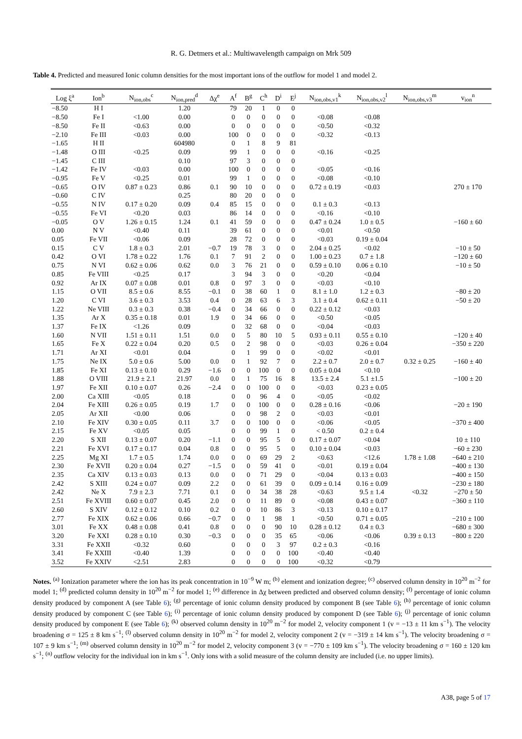R. G. Detmers et al.: Multiwavelength campaign on Mrk 509
Table 4. Predicted and measured Ionic column densities for the most important ions of the outflow for model 1 and model 2.
| Log ξ<sup>a</sup> | Ion<sup>b</sup> | N<sub>ion,obs</sub><sup>c</sup> | N<sub>ion,pred</sub><sup>d</sup> | Δχ<sup>e</sup> | A<sup>f</sup> | B<sup>g</sup> | C<sup>h</sup> | D<sup>i</sup> | E<sup>j</sup> | N<sub>ion,obs,v1</sub><sup>k</sup> | N<sub>ion,obs,v2</sub><sup>l</sup> | N<sub>ion,obs,v3</sub><sup>m</sup> | v<sub>ion</sub><sup>n</sup> |
| --- | --- | --- | --- | --- | --- | --- | --- | --- | --- | --- | --- | --- | --- |
| −8.50 | H I | | 1.20 | | 79 | 20 | 1 | 0 | 0 | | | | |
| −8.50 | Fe I | <1.00 | 0.00 | | 0 | 0 | 0 | 0 | 0 | <0.08 | <0.08 | | |
| −8.50 | Fe II | <0.63 | 0.00 | | 0 | 0 | 0 | 0 | 0 | <0.50 | <0.32 | | |
| −2.10 | Fe III | <0.03 | 0.00 | | 100 | 0 | 0 | 0 | 0 | <0.32 | <0.13 | | |
| −1.65 | H II | | 604980 | | 0 | 1 | 8 | 9 | 81 | | | | |
| −1.48 | O III | <0.25 | 0.09 | | 99 | 1 | 0 | 0 | 0 | <0.16 | <0.25 | | |
| −1.45 | C III | | 0.10 | | 97 | 3 | 0 | 0 | 0 | | | | |
| −1.42 | Fe IV | <0.03 | 0.00 | | 100 | 0 | 0 | 0 | 0 | <0.05 | <0.16 | | |
| −0.95 | Fe V | <0.25 | 0.01 | | 99 | 1 | 0 | 0 | 0 | <0.08 | <0.10 | | |
| −0.65 | O IV | 0.87 ± 0.23 | 0.86 | 0.1 | 90 | 10 | 0 | 0 | 0 | 0.72 ± 0.19 | <0.03 | | 270 ± 170 |
| −0.60 | C IV | | 0.25 | | 80 | 20 | 0 | 0 | 0 | | | | |
| −0.55 | N IV | 0.17 ± 0.20 | 0.09 | 0.4 | 85 | 15 | 0 | 0 | 0 | 0.1 ± 0.3 | <0.13 | | |
| −0.55 | Fe VI | <0.20 | 0.03 | | 86 | 14 | 0 | 0 | 0 | <0.16 | <0.10 | | |
| −0.05 | O V | 1.26 ± 0.15 | 1.24 | 0.1 | 41 | 59 | 0 | 0 | 0 | 0.47 ± 0.24 | 1.0 ± 0.5 | | −160 ± 60 |
| 0.00 | N V | <0.40 | 0.11 | | 39 | 61 | 0 | 0 | 0 | <0.01 | <0.50 | | |
| 0.05 | Fe VII | <0.06 | 0.09 | | 28 | 72 | 0 | 0 | 0 | <0.03 | 0.19 ± 0.04 | | |
| 0.15 | C V | 1.8 ± 0.3 | 2.01 | −0.7 | 19 | 78 | 3 | 0 | 0 | 2.04 ± 0.25 | <0.02 | | −10 ± 50 |
| 0.42 | O VI | 1.78 ± 0.22 | 1.76 | 0.1 | 7 | 91 | 2 | 0 | 0 | 1.00 ± 0.23 | 0.7 ± 1.8 | | −120 ± 60 |
| 0.75 | N VI | 0.62 ± 0.06 | 0.62 | 0.0 | 3 | 76 | 21 | 0 | 0 | 0.59 ± 0.10 | 0.06 ± 0.10 | | −10 ± 50 |
| 0.85 | Fe VIII | <0.25 | 0.17 | | 3 | 94 | 3 | 0 | 0 | <0.20 | <0.04 | | |
| 0.92 | Ar IX | 0.07 ± 0.08 | 0.01 | 0.8 | 0 | 97 | 3 | 0 | 0 | <0.03 | <0.10 | | |
| 1.15 | O VII | 8.5 ± 0.6 | 8.55 | −0.1 | 0 | 38 | 60 | 1 | 0 | 8.1 ± 1.0 | 1.2 ± 0.3 | | −80 ± 20 |
| 1.20 | C VI | 3.6 ± 0.3 | 3.53 | 0.4 | 0 | 28 | 63 | 6 | 3 | 3.1 ± 0.4 | 0.62 ± 0.11 | | −50 ± 20 |
| 1.22 | Ne VIII | 0.3 ± 0.3 | 0.38 | −0.4 | 0 | 34 | 66 | 0 | 0 | 0.22 ± 0.12 | <0.03 | | |
| 1.35 | Ar X | 0.35 ± 0.18 | 0.01 | 1.9 | 0 | 34 | 66 | 0 | 0 | <0.50 | <0.05 | | |
| 1.37 | Fe IX | <1.26 | 0.09 | | 0 | 32 | 68 | 0 | 0 | <0.04 | <0.03 | | |
| 1.60 | N VII | 1.51 ± 0.11 | 1.51 | 0.0 | 0 | 5 | 80 | 10 | 5 | 0.93 ± 0.11 | 0.55 ± 0.10 | | −120 ± 40 |
| 1.65 | Fe X | 0.22 ± 0.04 | 0.20 | 0.5 | 0 | 2 | 98 | 0 | 0 | <0.03 | 0.26 ± 0.04 | | −350 ± 220 |
| 1.71 | Ar XI | <0.01 | 0.04 | | 0 | 1 | 99 | 0 | 0 | <0.02 | <0.01 | | |
| 1.75 | Ne IX | 5.0 ± 0.6 | 5.00 | 0.0 | 0 | 1 | 92 | 7 | 0 | 2.2 ± 0.7 | 2.0 ± 0.7 | 0.32 ± 0.25 | −160 ± 40 |
| 1.85 | Fe XI | 0.13 ± 0.10 | 0.29 | −1.6 | 0 | 0 | 100 | 0 | 0 | 0.05 ± 0.04 | <0.10 | | |
| 1.88 | O VIII | 21.9 ± 2.1 | 21.97 | 0.0 | 0 | 1 | 75 | 16 | 8 | 13.5 ± 2.4 | 5.1 ±1.5 | | −100 ± 20 |
| 1.97 | Fe XII | 0.10 ± 0.07 | 0.26 | −2.4 | 0 | 0 | 100 | 0 | 0 | <0.03 | 0.23 ± 0.05 | | |
| 2.00 | Ca XIII | <0.05 | 0.18 | | 0 | 0 | 96 | 4 | 0 | <0.05 | <0.02 | | |
| 2.04 | Fe XIII | 0.26 ± 0.05 | 0.19 | 1.7 | 0 | 0 | 100 | 0 | 0 | 0.28 ± 0.16 | <0.06 | | −20 ± 190 |
| 2.05 | Ar XII | <0.00 | 0.06 | | 0 | 0 | 98 | 2 | 0 | <0.03 | <0.01 | | |
| 2.10 | Fe XIV | 0.30 ± 0.05 | 0.11 | 3.7 | 0 | 0 | 100 | 0 | 0 | <0.06 | <0.05 | | −370 ± 400 |
| 2.15 | Fe XV | <0.05 | 0.05 | | 0 | 0 | 99 | 1 | 0 | < 0.50 | 0.2 ± 0.4 | | |
| 2.20 | S XII | 0.13 ± 0.07 | 0.20 | −1.1 | 0 | 0 | 95 | 5 | 0 | 0.17 ± 0.07 | <0.04 | | 10 ± 110 |
| 2.21 | Fe XVI | 0.17 ± 0.17 | 0.04 | 0.8 | 0 | 0 | 95 | 5 | 0 | 0.10 ± 0.04 | <0.03 | | −60 ± 230 |
| 2.25 | Mg XI | 1.7 ± 0.5 | 1.74 | 0.0 | 0 | 0 | 69 | 29 | 2 | <0.63 | <12.6 | 1.78 ± 1.08 | −640 ± 210 |
| 2.30 | Fe XVII | 0.20 ± 0.04 | 0.27 | −1.5 | 0 | 0 | 59 | 41 | 0 | <0.01 | 0.19 ± 0.04 | | −400 ± 130 |
| 2.35 | Ca XIV | 0.13 ± 0.03 | 0.13 | 0.0 | 0 | 0 | 71 | 29 | 0 | <0.04 | 0.13 ± 0.03 | | −400 ± 150 |
| 2.42 | S XIII | 0.24 ± 0.07 | 0.09 | 2.2 | 0 | 0 | 61 | 39 | 0 | 0.09 ± 0.14 | 0.16 ± 0.09 | | −230 ± 180 |
| 2.42 | Ne X | 7.9 ± 2.3 | 7.71 | 0.1 | 0 | 0 | 34 | 38 | 28 | <0.63 | 9.5 ± 1.4 | <0.32 | −270 ± 50 |
| 2.51 | Fe XVIII | 0.60 ± 0.07 | 0.45 | 2.0 | 0 | 0 | 11 | 89 | 0 | <0.08 | 0.43 ± 0.07 | | −360 ± 110 |
| 2.60 | S XIV | 0.12 ± 0.12 | 0.10 | 0.2 | 0 | 0 | 10 | 86 | 3 | <0.13 | 0.10 ± 0.17 | | |
| 2.77 | Fe XIX | 0.62 ± 0.06 | 0.66 | −0.7 | 0 | 0 | 1 | 98 | 1 | <0.50 | 0.71 ± 0.05 | | −210 ± 100 |
| 3.01 | Fe XX | 0.48 ± 0.08 | 0.41 | 0.8 | 0 | 0 | 0 | 90 | 10 | 0.28 ± 0.12 | 0.4 ± 0.3 | | −680 ± 300 |
| 3.20 | Fe XXI | 0.28 ± 0.10 | 0.30 | −0.3 | 0 | 0 | 0 | 35 | 65 | <0.06 | <0.06 | 0.39 ± 0.13 | −800 ± 220 |
| 3.31 | Fe XXII | <0.32 | 0.60 | | 0 | 0 | 0 | 3 | 97 | 0.2 ± 0.3 | <0.16 | | |
| 3.41 | Fe XXIII | <0.40 | 1.39 | | 0 | 0 | 0 | 0 | 100 | <0.40 | <0.40 | | |
| 3.52 | Fe XXIV | <2.51 | 2.83 | | 0 | 0 | 0 | 0 | 100 | <0.32 | <0.79 | | |
Notes. <sup>(a)</sup> Ionization parameter where the ion has its peak concentration in 10<sup>−9</sup> W m; <sup>(b)</sup> element and ionization degree; <sup>(c)</sup> observed column density in 10<sup>20</sup> m<sup>−2</sup> for model 1; <sup>(d)</sup> predicted column density in 10<sup>20</sup> m<sup>−2</sup> for model 1; <sup>(e)</sup> difference in Δχ between predicted and observed column density; <sup>(f)</sup> percentage of ionic column density produced by component A (see Table 6); <sup>(g)</sup> percentage of ionic column density produced by component B (see Table 6); <sup>(h)</sup> percentage of ionic column density produced by component C (see Table 6); <sup>(i)</sup> percentage of ionic column density produced by component D (see Table 6); <sup>(j)</sup> percentage of ionic column density produced by component E (see Table 6); <sup>(k)</sup> observed column density in 10<sup>20</sup> m<sup>−2</sup> for model 2, velocity component 1 (v = −13 ± 11 km s<sup>−1</sup>). The velocity broadening σ = 125 ± 8 km s<sup>−1</sup>; <sup>(l)</sup> observed column density in 10<sup>20</sup> m<sup>−2</sup> for model 2, velocity component 2 (v = −319 ± 14 km s<sup>−1</sup>). The velocity broadening σ = 107 ± 9 km s<sup>−1</sup>; <sup>(m)</sup> observed column density in 10<sup>20</sup> m<sup>−2</sup> for model 2, velocity component 3 (v = −770 ± 109 km s<sup>−1</sup>). The velocity broadening σ = 160 ± 120 km s<sup>−1</sup>; <sup>(n)</sup> outflow velocity for the individual ion in km s<sup>−1</sup>. Only ions with a solid measure of the column density are included (i.e. no upper limits).
A38, page 5 of 17